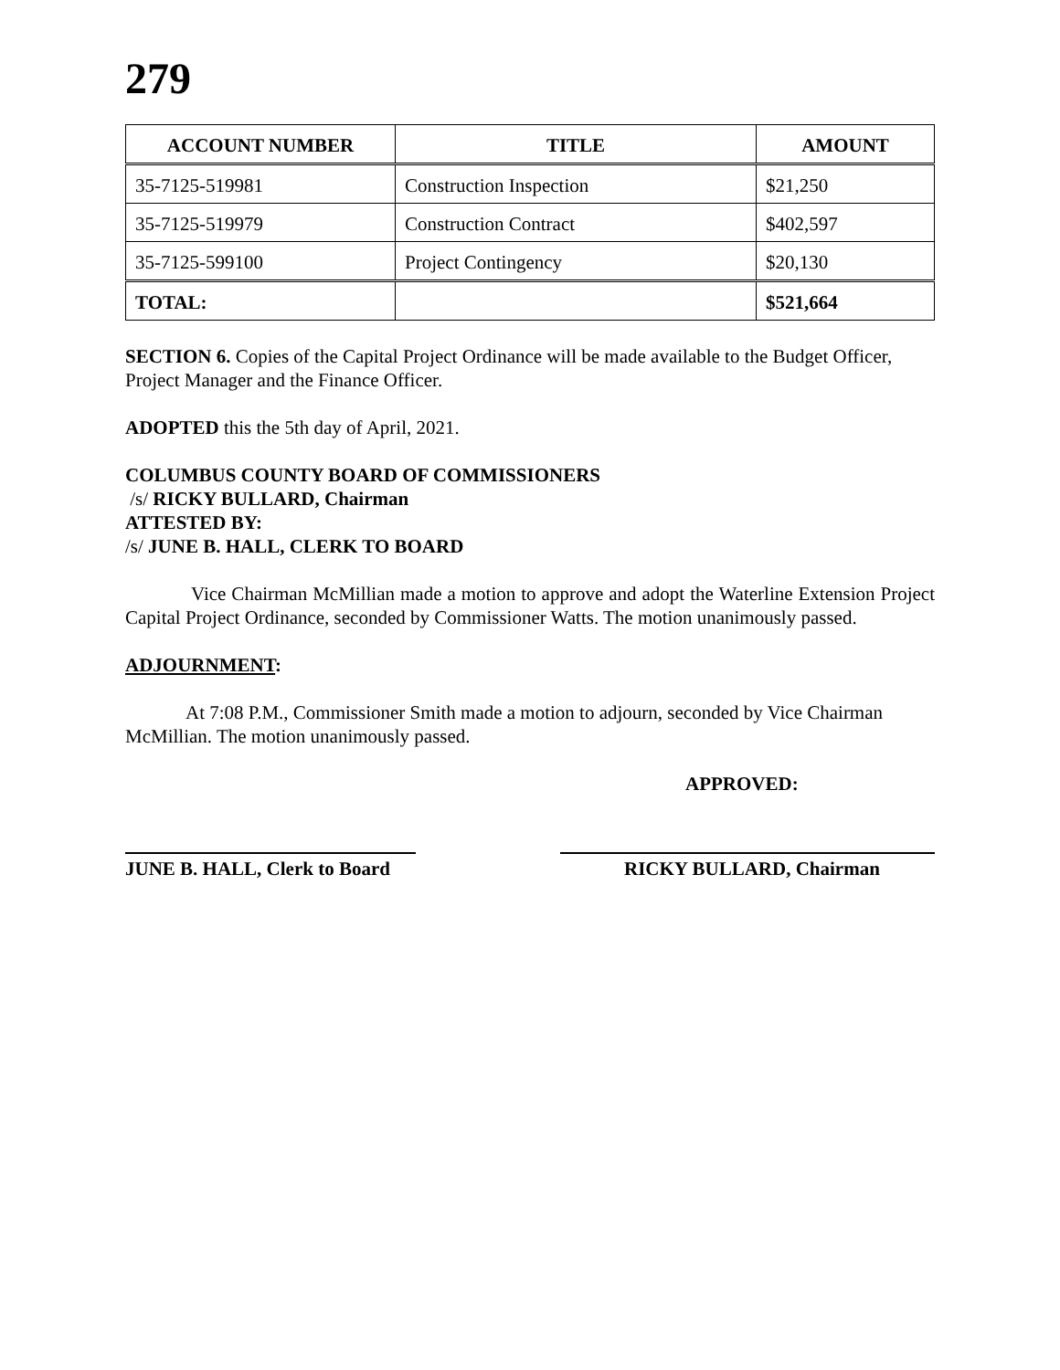279
| ACCOUNT NUMBER | TITLE | AMOUNT |
| --- | --- | --- |
| 35-7125-519981 | Construction Inspection | $21,250 |
| 35-7125-519979 | Construction Contract | $402,597 |
| 35-7125-599100 | Project Contingency | $20,130 |
| TOTAL: | | $521,664 |
SECTION 6. Copies of the Capital Project Ordinance will be made available to the Budget Officer, Project Manager and the Finance Officer.
ADOPTED this the 5th day of April, 2021.
COLUMBUS COUNTY BOARD OF COMMISSIONERS
/s/ RICKY BULLARD, Chairman
ATTESTED BY:
/s/ JUNE B. HALL, CLERK TO BOARD
Vice Chairman McMillian made a motion to approve and adopt the Waterline Extension Project Capital Project Ordinance, seconded by Commissioner Watts. The motion unanimously passed.
ADJOURNMENT:
At 7:08 P.M., Commissioner Smith made a motion to adjourn, seconded by Vice Chairman McMillian. The motion unanimously passed.
APPROVED:
JUNE B. HALL, Clerk to Board RICKY BULLARD, Chairman